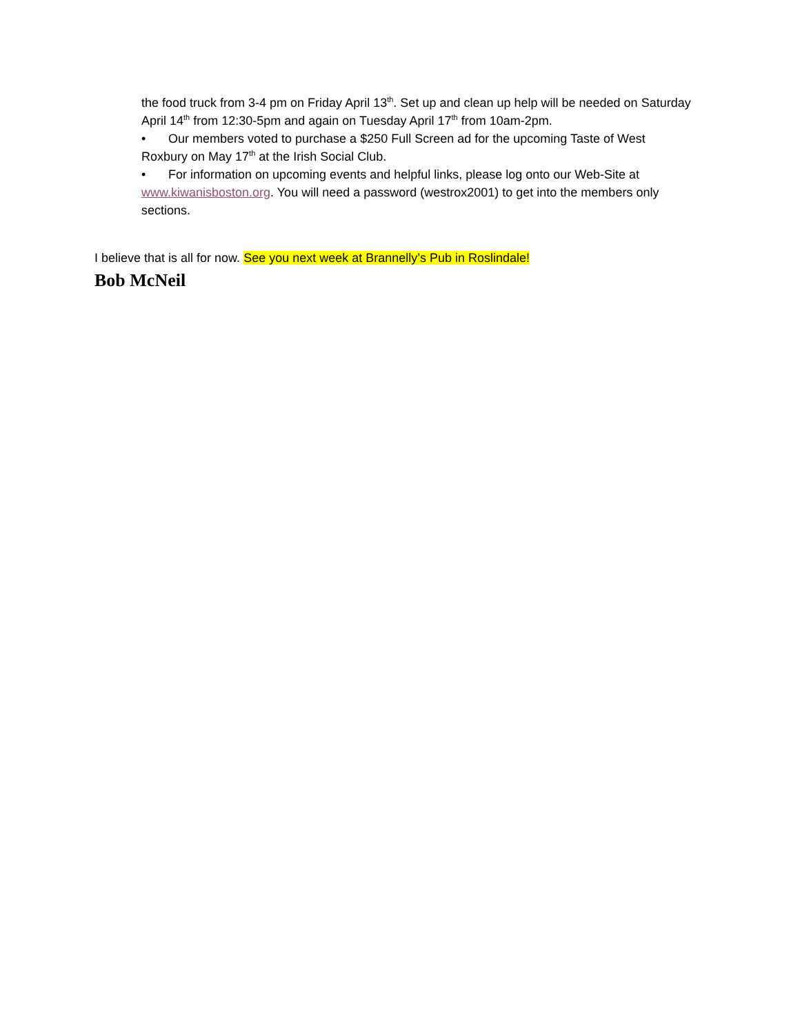the food truck from 3-4 pm on Friday April 13<sup>th</sup>. Set up and clean up help will be needed on Saturday April 14<sup>th</sup> from 12:30-5pm and again on Tuesday April 17<sup>th</sup> from 10am-2pm.
• Our members voted to purchase a $250 Full Screen ad for the upcoming Taste of West Roxbury on May 17<sup>th</sup> at the Irish Social Club.
• For information on upcoming events and helpful links, please log onto our Web-Site at www.kiwanisboston.org. You will need a password (westrox2001) to get into the members only sections.
I believe that is all for now. See you next week at Brannelly’s Pub in Roslindale!
Bob McNeil